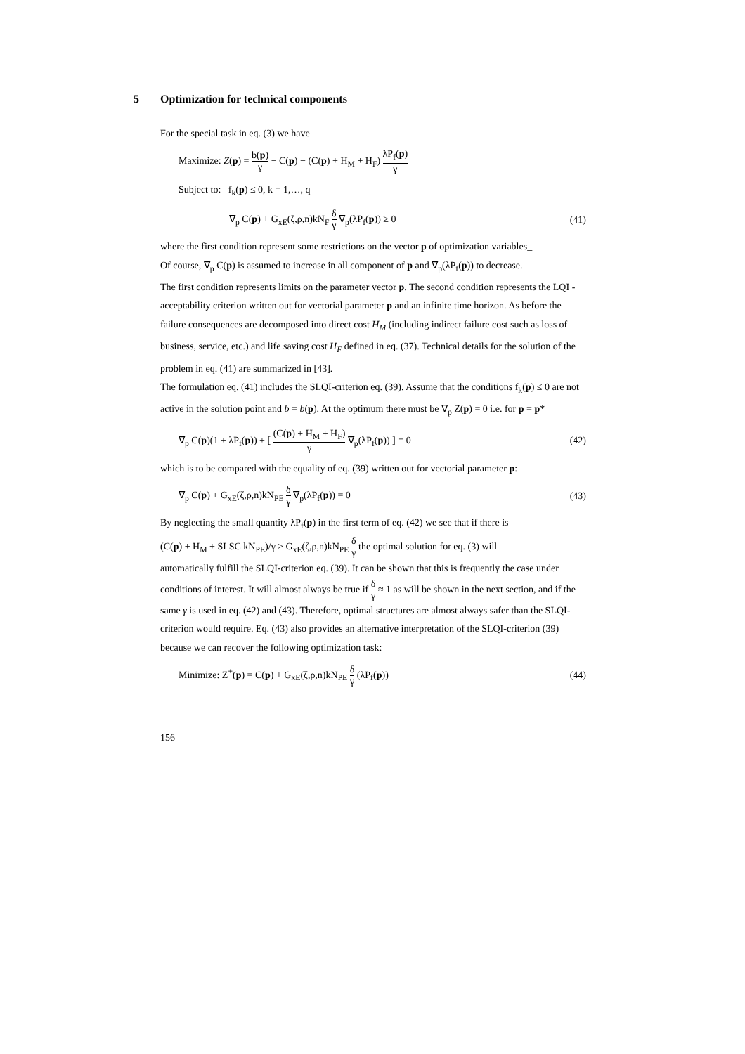5 Optimization for technical components
For the special task in eq. (3) we have
Maximize: Z(p) = b(p) γ − C(p) − (C(p) + H<sub>M</sub> + H<sub>F</sub>) λP<sub>f</sub>(p) γ
Subject to: f<sub>k</sub>(p) ≤ 0, k = 1,…, q
∇<sub>p</sub> C(p) + G<sub>xE</sub>(ζ,ρ,n)kN<sub>F</sub> δ γ ∇<sub>p</sub>(λP<sub>f</sub>(p)) ≥ 0
(41)
where the first condition represent some restrictions on the vector p of optimization variables_
Of course, ∇<sub>p</sub> C(p) is assumed to increase in all component of p and ∇<sub>p</sub>(λP<sub>f</sub>(p)) to decrease.
The first condition represents limits on the parameter vector p. The second condition represents the LQI -acceptability criterion written out for vectorial parameter p and an infinite time horizon. As before the failure consequences are decomposed into direct cost H<sub>M</sub> (including indirect failure cost such as loss of business, service, etc.) and life saving cost H<sub>F</sub> defined in eq. (37). Technical details for the solution of the problem in eq. (41) are summarized in [43].
The formulation eq. (41) includes the SLQI-criterion eq. (39). Assume that the conditions f<sub>k</sub>(p) ≤ 0 are not active in the solution point and b = b(p). At the optimum there must be ∇<sub>p</sub> Z(p) = 0 i.e. for p = p*
∇<sub>p</sub> C(p)(1 + λP<sub>f</sub>(p)) + [ (C(p) + H<sub>M</sub> + H<sub>F</sub>) γ ∇<sub>p</sub>(λP<sub>f</sub>(p)) ] = 0
(42)
which is to be compared with the equality of eq. (39) written out for vectorial parameter p:
∇<sub>p</sub> C(p) + G<sub>xE</sub>(ζ,ρ,n)kN<sub>PE</sub> δ γ ∇<sub>p</sub>(λP<sub>f</sub>(p)) = 0
(43)
By neglecting the small quantity λP<sub>f</sub>(p) in the first term of eq. (42) we see that if there is
(C(p) + H<sub>M</sub> + SLSC kN<sub>PE</sub>)/γ ≥ G<sub>xE</sub>(ζ,ρ,n)kN<sub>PE</sub> δ γ the optimal solution for eq. (3) will
automatically fulfill the SLQI-criterion eq. (39). It can be shown that this is frequently the case under conditions of interest. It will almost always be true if δ γ ≈ 1 as will be shown in the next section, and if the same γ is used in eq. (42) and (43). Therefore, optimal structures are almost always safer than the SLQI-criterion would require. Eq. (43) also provides an alternative interpretation of the SLQI-criterion (39) because we can recover the following optimization task:
Minimize: Z<sup>+</sup>(p) = C(p) + G<sub>xE</sub>(ζ,ρ,n)kN<sub>PE</sub> δ γ (λP<sub>f</sub>(p))
(44)
156